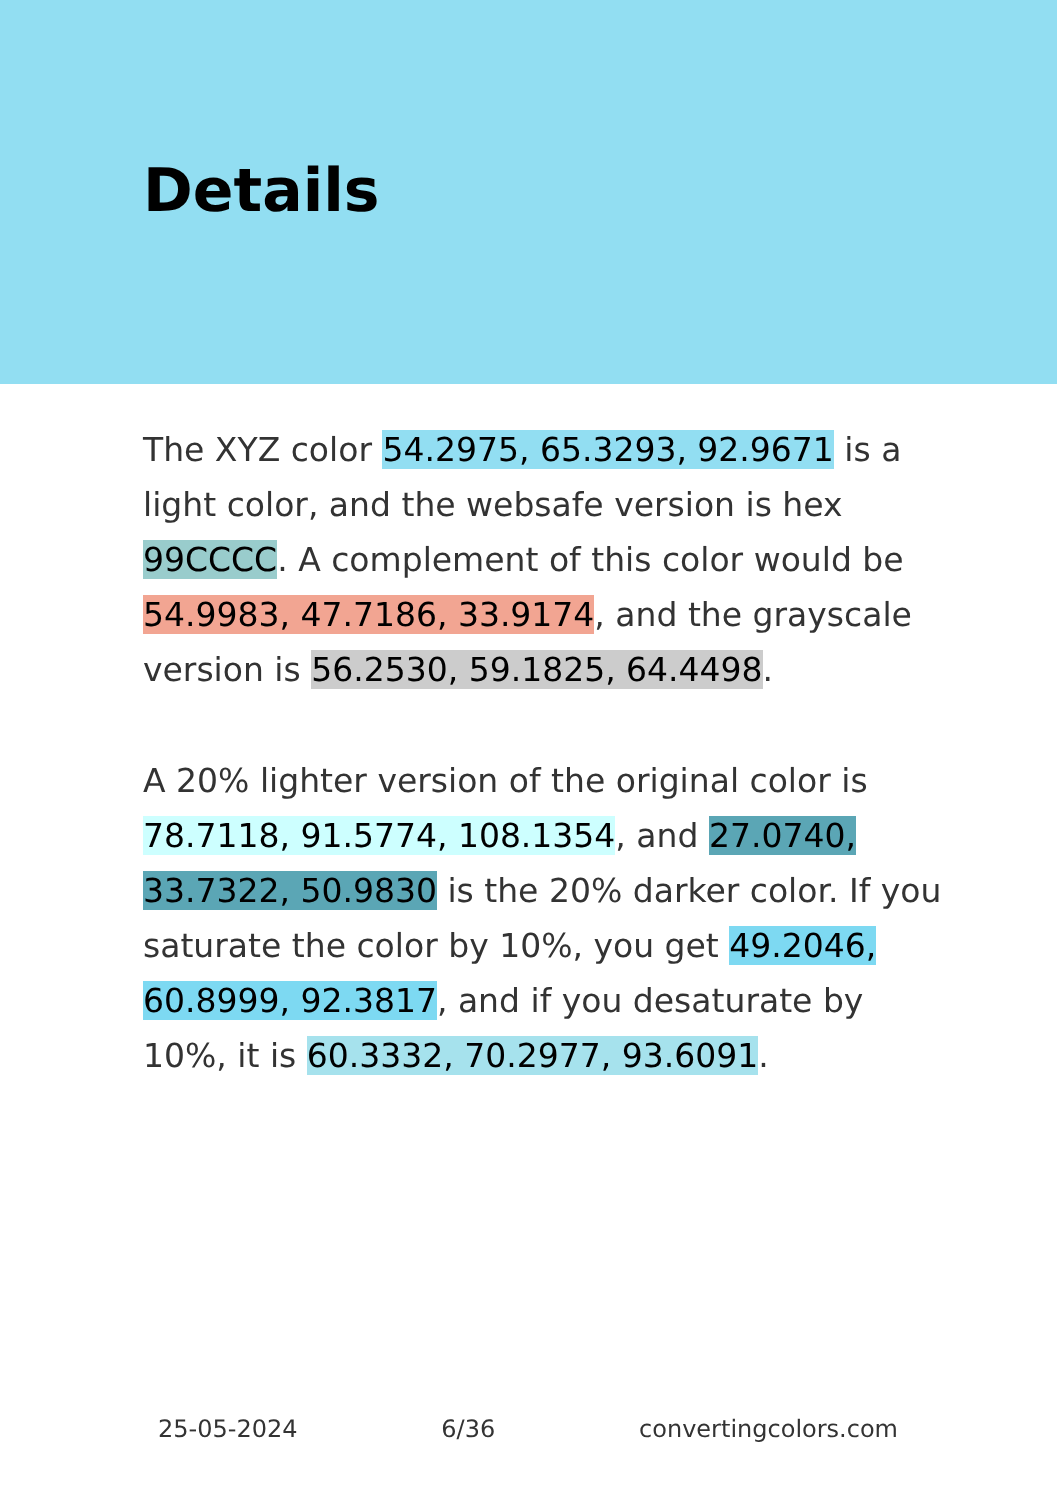Details
The XYZ color 54.2975, 65.3293, 92.9671 is a light color, and the websafe version is hex 99CCCC. A complement of this color would be 54.9983, 47.7186, 33.9174, and the grayscale version is 56.2530, 59.1825, 64.4498.
A 20% lighter version of the original color is 78.7118, 91.5774, 108.1354, and 27.0740, 33.7322, 50.9830 is the 20% darker color. If you saturate the color by 10%, you get 49.2046, 60.8999, 92.3817, and if you desaturate by 10%, it is 60.3332, 70.2977, 93.6091.
25-05-2024 6/36 convertingcolors.com